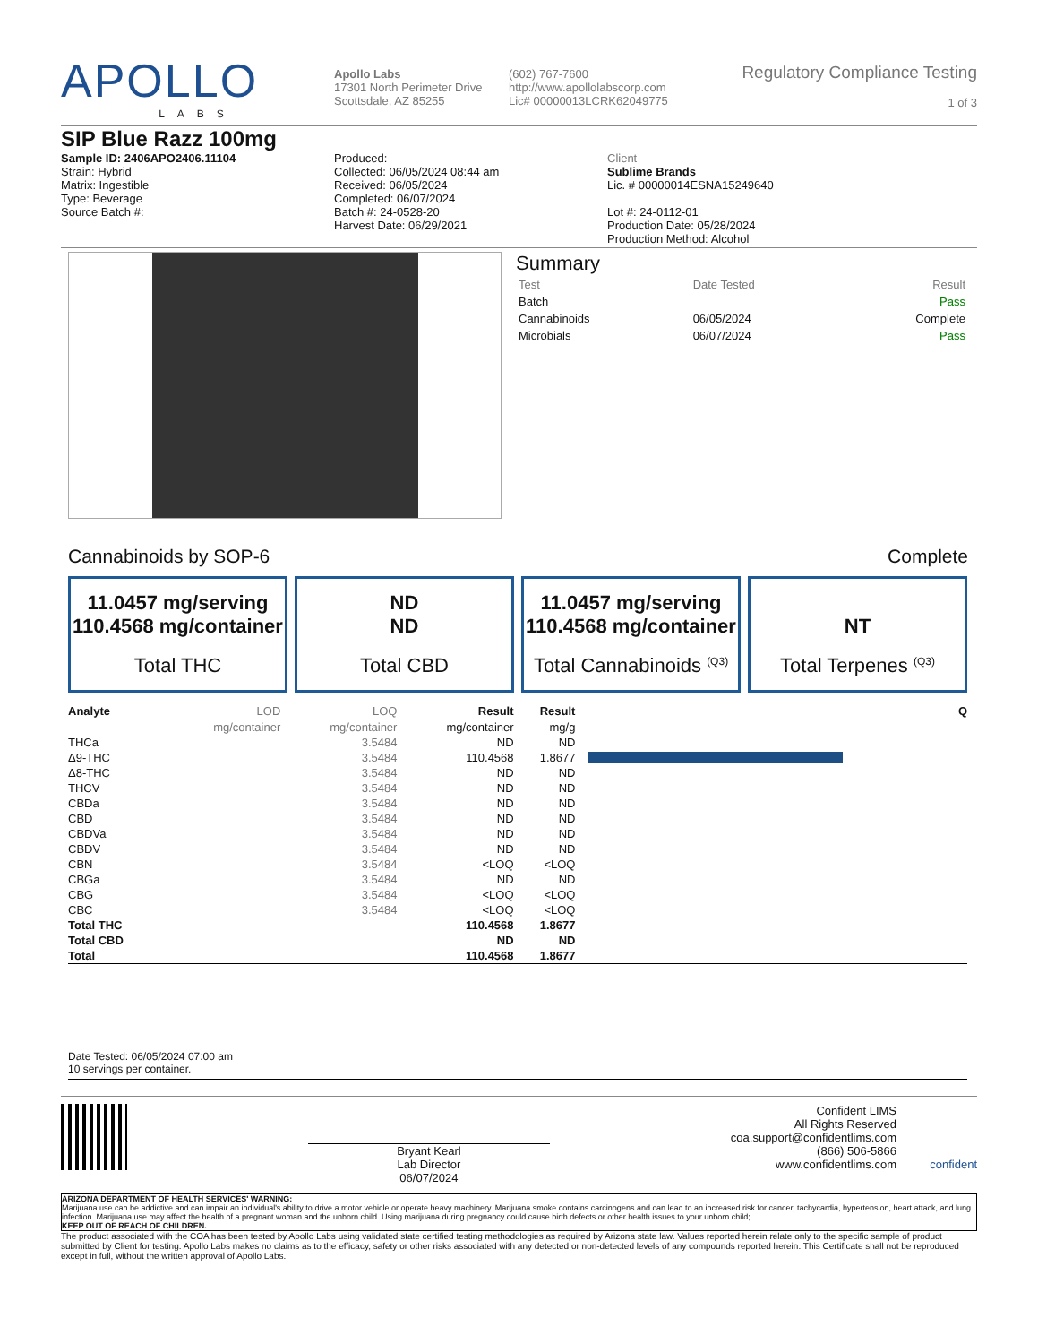APOLLO
LABS
Apollo Labs
17301 North Perimeter Drive
Scottsdale, AZ 85255
(602) 767-7600
http://www.apollolabscorp.com
Lic# 00000013LCRK62049775
Regulatory Compliance Testing
1 of 3
SIP Blue Razz 100mg
Sample ID: 2406APO2406.11104
Strain: Hybrid
Matrix: Ingestible
Type: Beverage
Source Batch #:
Produced:
Collected: 06/05/2024 08:44 am
Received: 06/05/2024
Completed: 06/07/2024
Batch #: 24-0528-20
Harvest Date: 06/29/2021
Client
Sublime Brands
Lic. # 00000014ESNA15249640
Lot #: 24-0112-01
Production Date: 05/28/2024
Production Method: Alcohol
Summary
| Test | Date Tested | Result |
| Batch | | Pass |
| Cannabinoids | 06/05/2024 | Complete |
| Microbials | 06/07/2024 | Pass |
Cannabinoids by SOP-6 Complete
11.0457 mg/serving
110.4568 mg/container
Total THC
ND
ND
Total CBD
11.0457 mg/serving
110.4568 mg/container
Total Cannabinoids <sup>(Q3)</sup>
NT
Total Terpenes <sup>(Q3)</sup>
| Analyte | LOD | LOQ | Result | Result | | Q |
| --- | --- | --- | --- | --- | --- | --- |
| | mg/container | mg/container | mg/container | mg/g | | |
| THCa | | 3.5484 | ND | ND | | |
| Δ9-THC | | 3.5484 | 110.4568 | 1.8677 | | |
| Δ8-THC | | 3.5484 | ND | ND | | |
| THCV | | 3.5484 | ND | ND | | |
| CBDa | | 3.5484 | ND | ND | | |
| CBD | | 3.5484 | ND | ND | | |
| CBDVa | | 3.5484 | ND | ND | | |
| CBDV | | 3.5484 | ND | ND | | |
| CBN | | 3.5484 | <LOQ | <LOQ | | |
| CBGa | | 3.5484 | ND | ND | | |
| CBG | | 3.5484 | <LOQ | <LOQ | | |
| CBC | | 3.5484 | <LOQ | <LOQ | | |
| Total THC | | | 110.4568 | 1.8677 | | |
| Total CBD | | | ND | ND | | |
| Total | | | 110.4568 | 1.8677 | | |
Date Tested: 06/05/2024 07:00 am
10 servings per container.
Bryant Kearl
Lab Director
06/07/2024
Confident LIMS
All Rights Reserved
coa.support@confidentlims.com
(866) 506-5866
www.confidentlims.com
confident
ARIZONA DEPARTMENT OF HEALTH SERVICES' WARNING:
Marijuana use can be addictive and can impair an individual's ability to drive a motor vehicle or operate heavy machinery. Marijuana smoke contains carcinogens and can lead to an increased risk for cancer, tachycardia, hypertension, heart attack, and lung infection. Marijuana use may affect the health of a pregnant woman and the unborn child. Using marijuana during pregnancy could cause birth defects or other health issues to your unborn child;
KEEP OUT OF REACH OF CHILDREN.
The product associated with the COA has been tested by Apollo Labs using validated state certified testing methodologies as required by Arizona state law. Values reported herein relate only to the specific sample of product submitted by Client for testing. Apollo Labs makes no claims as to the efficacy, safety or other risks associated with any detected or non-detected levels of any compounds reported herein. This Certificate shall not be reproduced except in full, without the written approval of Apollo Labs.